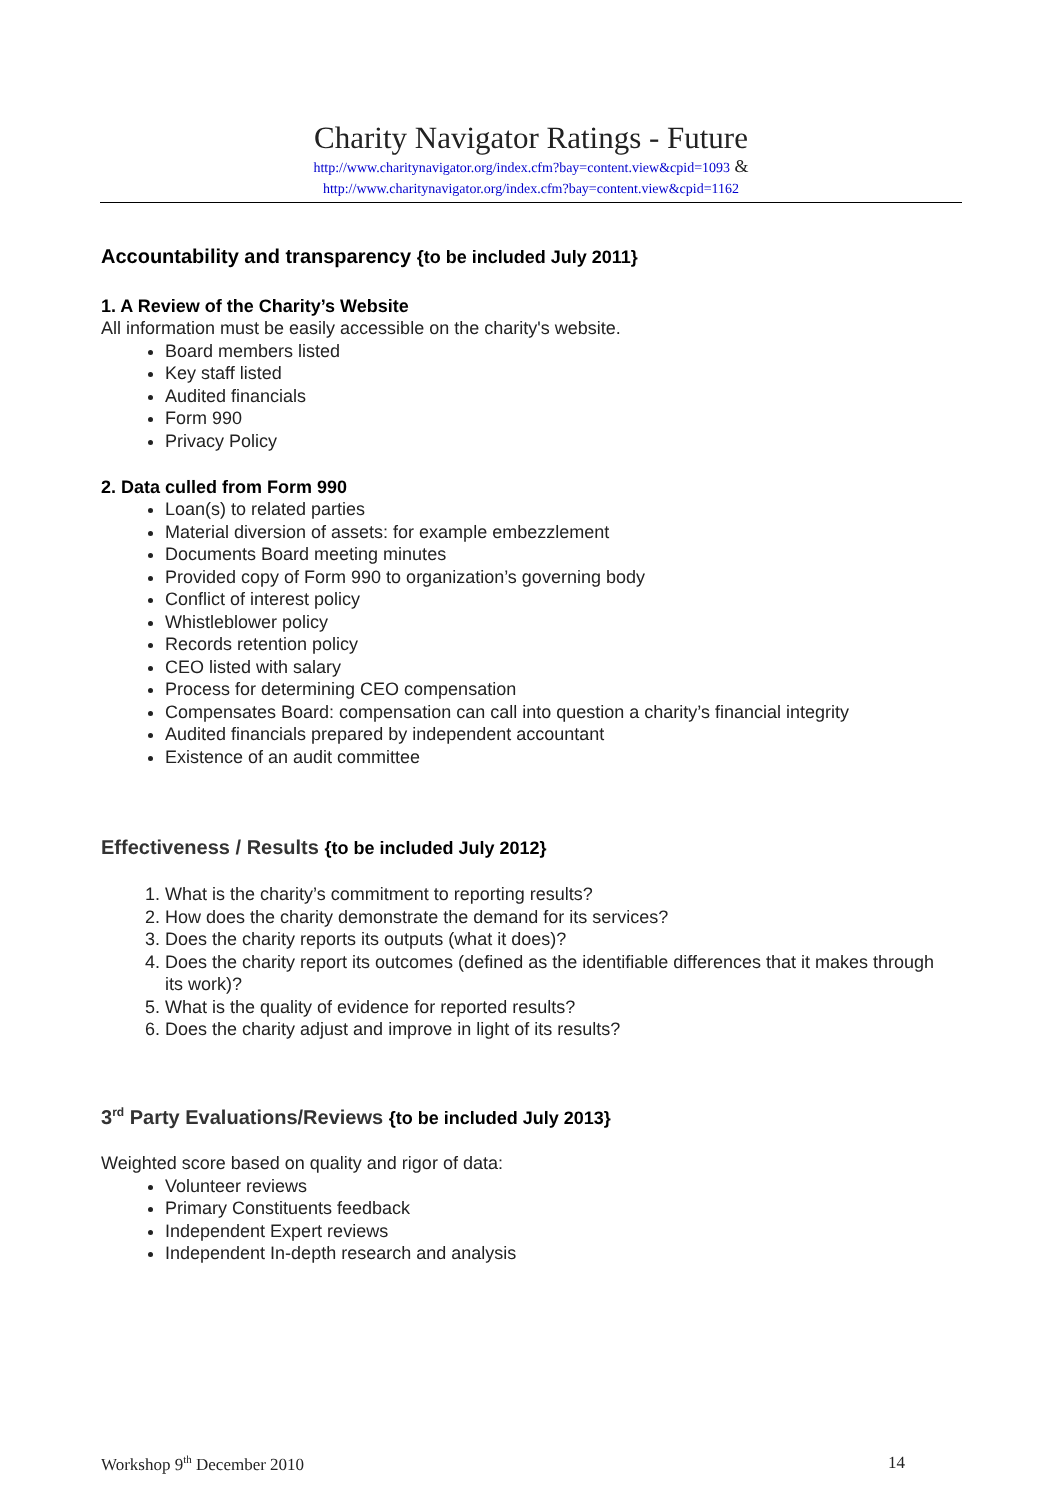Charity Navigator Ratings - Future
http://www.charitynavigator.org/index.cfm?bay=content.view&cpid=1093 &
http://www.charitynavigator.org/index.cfm?bay=content.view&cpid=1162
Accountability and transparency {to be included July 2011}
1. A Review of the Charity’s Website
All information must be easily accessible on the charity's website.
Board members listed
Key staff listed
Audited financials
Form 990
Privacy Policy
2. Data culled from Form 990
Loan(s) to related parties
Material diversion of assets: for example embezzlement
Documents Board meeting minutes
Provided copy of Form 990 to organization’s governing body
Conflict of interest policy
Whistleblower policy
Records retention policy
CEO listed with salary
Process for determining CEO compensation
Compensates Board: compensation can call into question a charity’s financial integrity
Audited financials prepared by independent accountant
Existence of an audit committee
Effectiveness / Results {to be included July 2012}
1. What is the charity’s commitment to reporting results?
2. How does the charity demonstrate the demand for its services?
3. Does the charity reports its outputs (what it does)?
4. Does the charity report its outcomes (defined as the identifiable differences that it makes through its work)?
5. What is the quality of evidence for reported results?
6. Does the charity adjust and improve in light of its results?
3<sup>rd</sup> Party Evaluations/Reviews {to be included July 2013}
Weighted score based on quality and rigor of data:
Volunteer reviews
Primary Constituents feedback
Independent Expert reviews
Independent In-depth research and analysis
Workshop 9<sup>th</sup> December 2010 14